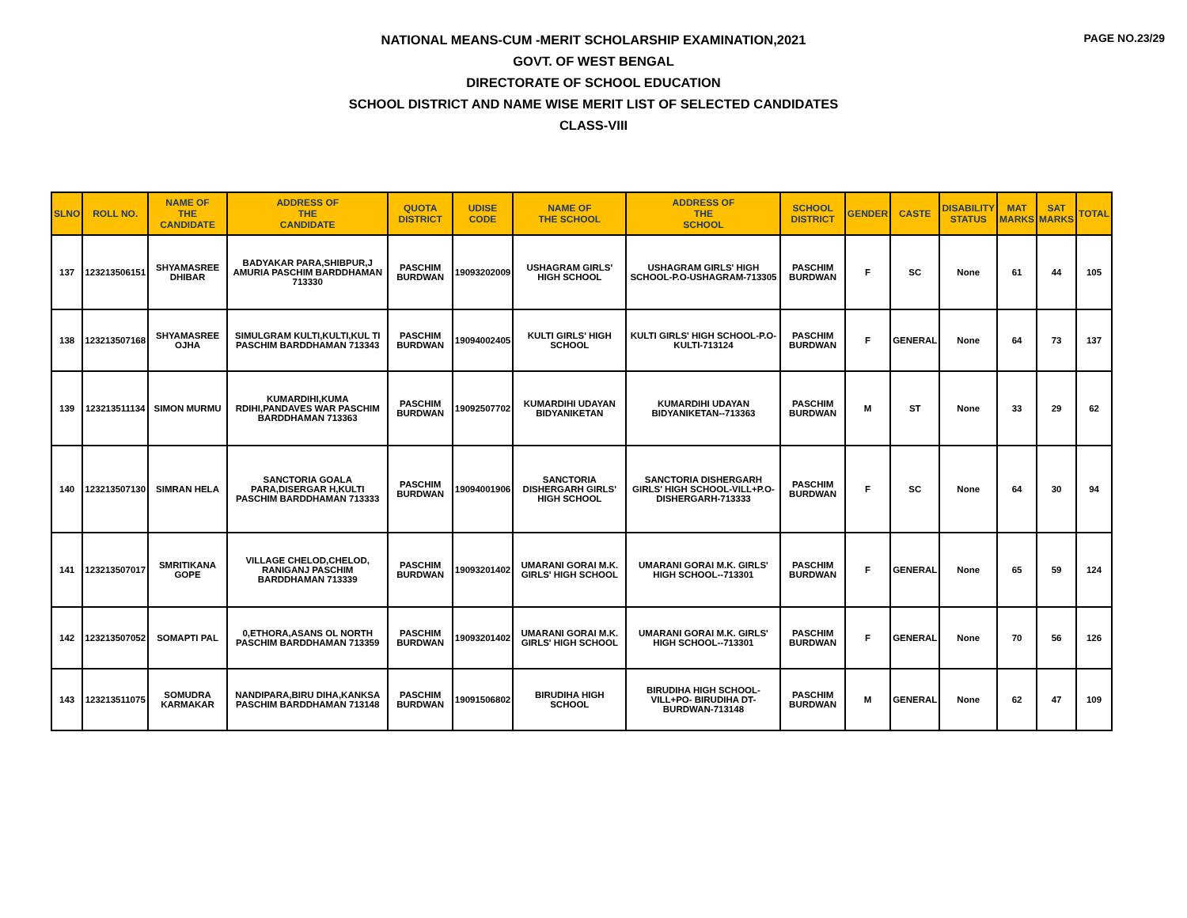PAGE NO.23/29
NATIONAL MEANS-CUM -MERIT SCHOLARSHIP EXAMINATION,2021
GOVT. OF WEST BENGAL
DIRECTORATE OF SCHOOL EDUCATION
SCHOOL DISTRICT AND NAME WISE MERIT LIST OF SELECTED CANDIDATES
CLASS-VIII
| SLNO | ROLL NO. | NAME OF THE CANDIDATE | ADDRESS OF THE CANDIDATE | QUOTA DISTRICT | UDISE CODE | NAME OF THE SCHOOL | ADDRESS OF THE SCHOOL | SCHOOL DISTRICT | GENDER | CASTE | DISABILITY STATUS | MAT MARKS | SAT MARKS | TOTAL |
| --- | --- | --- | --- | --- | --- | --- | --- | --- | --- | --- | --- | --- | --- | --- |
| 137 | 123213506151 | SHYAMASREE DHIBAR | BADYAKAR PARA,SHIBPUR,J AMURIA PASCHIM BARDDHAMAN 713330 | PASCHIM BURDWAN | 19093202009 | USHAGRAM GIRLS' HIGH SCHOOL | USHAGRAM GIRLS' HIGH SCHOOL-P.O-USHAGRAM-713305 | PASCHIM BURDWAN | F | SC | None | 61 | 44 | 105 |
| 138 | 123213507168 | SHYAMASREE OJHA | SIMULGRAM KULTI,KULTI,KUL TI PASCHIM BARDDHAMAN 713343 | PASCHIM BURDWAN | 19094002405 | KULTI GIRLS' HIGH SCHOOL | KULTI GIRLS' HIGH SCHOOL-P.O-KULTI-713124 | PASCHIM BURDWAN | F | GENERAL | None | 64 | 73 | 137 |
| 139 | 123213511134 | SIMON MURMU | KUMARDIHI,KUMA RDIHI,PANDAVES WAR PASCHIM BARDDHAMAN 713363 | PASCHIM BURDWAN | 19092507702 | KUMARDIHI UDAYAN BIDYANIKETAN | KUMARDIHI UDAYAN BIDYANIKETAN--713363 | PASCHIM BURDWAN | M | ST | None | 33 | 29 | 62 |
| 140 | 123213507130 | SIMRAN HELA | SANCTORIA GOALA PARA,DISERGAR H,KULTI PASCHIM BARDDHAMAN 713333 | PASCHIM BURDWAN | 19094001906 | SANCTORIA DISHERGARH GIRLS' HIGH SCHOOL | SANCTORIA DISHERGARH GIRLS' HIGH SCHOOL-VILL+P.O-DISHERGARH-713333 | PASCHIM BURDWAN | F | SC | None | 64 | 30 | 94 |
| 141 | 123213507017 | SMRITIKANA GOPE | VILLAGE CHELOD,CHELOD, RANIGANJ PASCHIM BARDDHAMAN 713339 | PASCHIM BURDWAN | 19093201402 | UMARANI GORAI M.K. GIRLS' HIGH SCHOOL | UMARANI GORAI M.K. GIRLS' HIGH SCHOOL--713301 | PASCHIM BURDWAN | F | GENERAL | None | 65 | 59 | 124 |
| 142 | 123213507052 | SOMAPTI PAL | 0,ETHORA,ASANS OL NORTH PASCHIM BARDDHAMAN 713359 | PASCHIM BURDWAN | 19093201402 | UMARANI GORAI M.K. GIRLS' HIGH SCHOOL | UMARANI GORAI M.K. GIRLS' HIGH SCHOOL--713301 | PASCHIM BURDWAN | F | GENERAL | None | 70 | 56 | 126 |
| 143 | 123213511075 | SOMUDRA KARMAKAR | NANDIPARA,BIRU DIHA,KANKSA PASCHIM BARDDHAMAN 713148 | PASCHIM BURDWAN | 19091506802 | BIRUDIHA HIGH SCHOOL | BIRUDIHA HIGH SCHOOL-VILL+PO- BIRUDIHA DT-BURDWAN-713148 | PASCHIM BURDWAN | M | GENERAL | None | 62 | 47 | 109 |